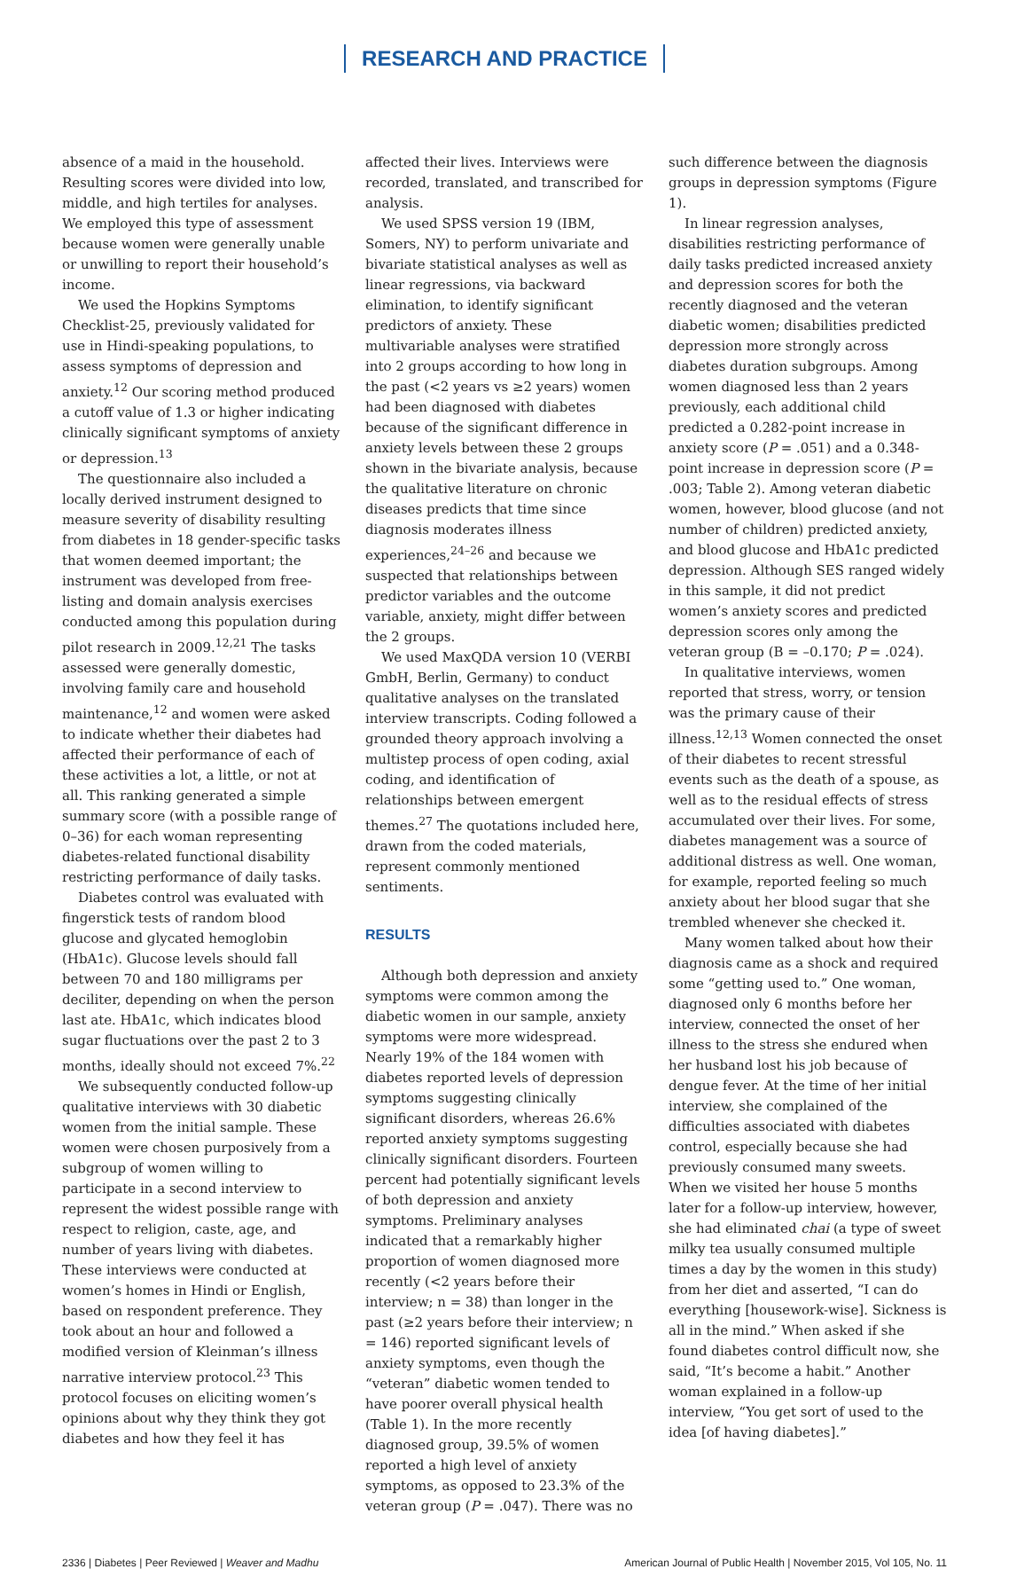RESEARCH AND PRACTICE
absence of a maid in the household. Resulting scores were divided into low, middle, and high tertiles for analyses. We employed this type of assessment because women were generally unable or unwilling to report their household’s income.
We used the Hopkins Symptoms Checklist-25, previously validated for use in Hindi-speaking populations, to assess symptoms of depression and anxiety.<sup>12</sup> Our scoring method produced a cutoff value of 1.3 or higher indicating clinically significant symptoms of anxiety or depression.<sup>13</sup>
The questionnaire also included a locally derived instrument designed to measure severity of disability resulting from diabetes in 18 gender-specific tasks that women deemed important; the instrument was developed from free-listing and domain analysis exercises conducted among this population during pilot research in 2009.<sup>12,21</sup> The tasks assessed were generally domestic, involving family care and household maintenance,<sup>12</sup> and women were asked to indicate whether their diabetes had affected their performance of each of these activities a lot, a little, or not at all. This ranking generated a simple summary score (with a possible range of 0–36) for each woman representing diabetes-related functional disability restricting performance of daily tasks.
Diabetes control was evaluated with fingerstick tests of random blood glucose and glycated hemoglobin (HbA1c). Glucose levels should fall between 70 and 180 milligrams per deciliter, depending on when the person last ate. HbA1c, which indicates blood sugar fluctuations over the past 2 to 3 months, ideally should not exceed 7%.<sup>22</sup>
We subsequently conducted follow-up qualitative interviews with 30 diabetic women from the initial sample. These women were chosen purposively from a subgroup of women willing to participate in a second interview to represent the widest possible range with respect to religion, caste, age, and number of years living with diabetes. These interviews were conducted at women’s homes in Hindi or English, based on respondent preference. They took about an hour and followed a modified version of Kleinman’s illness narrative interview protocol.<sup>23</sup> This protocol focuses on eliciting women’s opinions about why they think they got diabetes and how they feel it has
affected their lives. Interviews were recorded, translated, and transcribed for analysis.
We used SPSS version 19 (IBM, Somers, NY) to perform univariate and bivariate statistical analyses as well as linear regressions, via backward elimination, to identify significant predictors of anxiety. These multivariable analyses were stratified into 2 groups according to how long in the past (<2 years vs ≥2 years) women had been diagnosed with diabetes because of the significant difference in anxiety levels between these 2 groups shown in the bivariate analysis, because the qualitative literature on chronic diseases predicts that time since diagnosis moderates illness experiences,<sup>24–26</sup> and because we suspected that relationships between predictor variables and the outcome variable, anxiety, might differ between the 2 groups.
We used MaxQDA version 10 (VERBI GmbH, Berlin, Germany) to conduct qualitative analyses on the translated interview transcripts. Coding followed a grounded theory approach involving a multistep process of open coding, axial coding, and identification of relationships between emergent themes.<sup>27</sup> The quotations included here, drawn from the coded materials, represent commonly mentioned sentiments.
RESULTS
Although both depression and anxiety symptoms were common among the diabetic women in our sample, anxiety symptoms were more widespread. Nearly 19% of the 184 women with diabetes reported levels of depression symptoms suggesting clinically significant disorders, whereas 26.6% reported anxiety symptoms suggesting clinically significant disorders. Fourteen percent had potentially significant levels of both depression and anxiety symptoms. Preliminary analyses indicated that a remarkably higher proportion of women diagnosed more recently (<2 years before their interview; n = 38) than longer in the past (≥2 years before their interview; n = 146) reported significant levels of anxiety symptoms, even though the “veteran” diabetic women tended to have poorer overall physical health (Table 1). In the more recently diagnosed group, 39.5% of women reported a high level of anxiety symptoms, as opposed to 23.3% of the veteran group (P = .047). There was no
such difference between the diagnosis groups in depression symptoms (Figure 1).
In linear regression analyses, disabilities restricting performance of daily tasks predicted increased anxiety and depression scores for both the recently diagnosed and the veteran diabetic women; disabilities predicted depression more strongly across diabetes duration subgroups. Among women diagnosed less than 2 years previously, each additional child predicted a 0.282-point increase in anxiety score (P = .051) and a 0.348-point increase in depression score (P = .003; Table 2). Among veteran diabetic women, however, blood glucose (and not number of children) predicted anxiety, and blood glucose and HbA1c predicted depression. Although SES ranged widely in this sample, it did not predict women’s anxiety scores and predicted depression scores only among the veteran group (B = –0.170; P = .024).
In qualitative interviews, women reported that stress, worry, or tension was the primary cause of their illness.<sup>12,13</sup> Women connected the onset of their diabetes to recent stressful events such as the death of a spouse, as well as to the residual effects of stress accumulated over their lives. For some, diabetes management was a source of additional distress as well. One woman, for example, reported feeling so much anxiety about her blood sugar that she trembled whenever she checked it.
Many women talked about how their diagnosis came as a shock and required some “getting used to.” One woman, diagnosed only 6 months before her interview, connected the onset of her illness to the stress she endured when her husband lost his job because of dengue fever. At the time of her initial interview, she complained of the difficulties associated with diabetes control, especially because she had previously consumed many sweets. When we visited her house 5 months later for a follow-up interview, however, she had eliminated chai (a type of sweet milky tea usually consumed multiple times a day by the women in this study) from her diet and asserted, “I can do everything [housework-wise]. Sickness is all in the mind.” When asked if she found diabetes control difficult now, she said, “It’s become a habit.” Another woman explained in a follow-up interview, “You get sort of used to the idea [of having diabetes].”
2336 | Diabetes | Peer Reviewed | Weaver and Madhu American Journal of Public Health | November 2015, Vol 105, No. 11